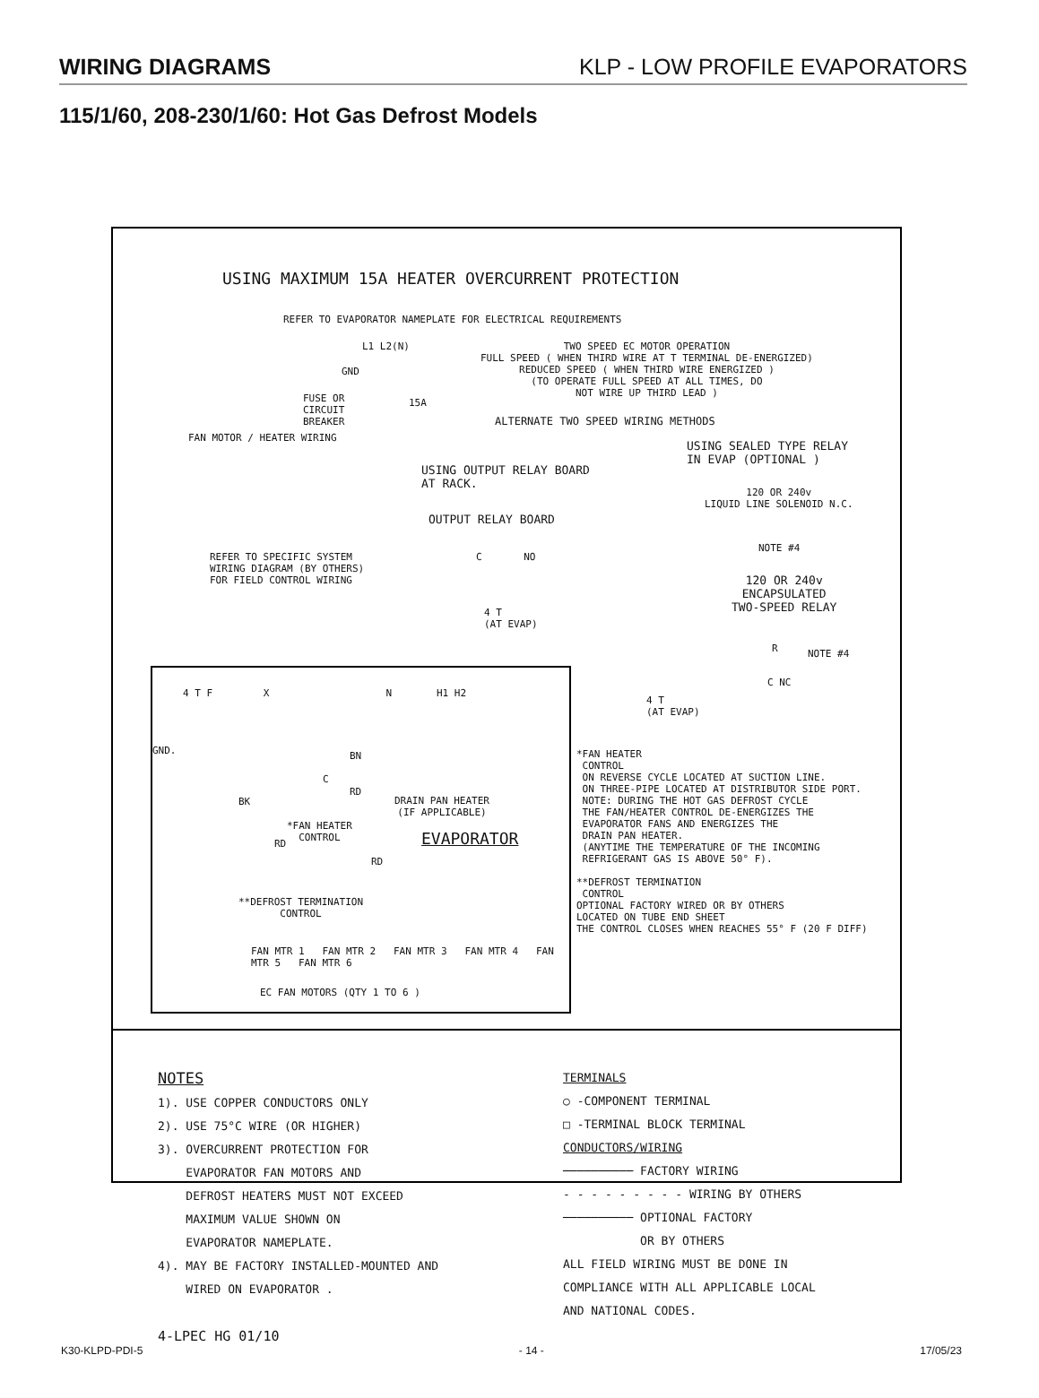WIRING DIAGRAMS
KLP - LOW PROFILE EVAPORATORS
115/1/60, 208-230/1/60: Hot Gas Defrost Models
USING MAXIMUM 15A HEATER OVERCURRENT PROTECTION
REFER TO EVAPORATOR NAMEPLATE FOR ELECTRICAL REQUIREMENTS
L1 L2(N)
GND
FUSE OR
CIRCUIT
BREAKER
15A
FAN MOTOR / HEATER WIRING
TWO SPEED EC MOTOR OPERATION
FULL SPEED ( WHEN THIRD WIRE AT T TERMINAL DE-ENERGIZED)
REDUCED SPEED ( WHEN THIRD WIRE ENERGIZED )
(TO OPERATE FULL SPEED AT ALL TIMES, DO
NOT WIRE UP THIRD LEAD )
ALTERNATE TWO SPEED WIRING METHODS
USING SEALED TYPE RELAY
IN EVAP (OPTIONAL )
USING OUTPUT RELAY BOARD
AT RACK.
120 OR 240v
LIQUID LINE SOLENOID N.C.
OUTPUT RELAY BOARD
C NO
NOTE #4
120 OR 240v
ENCAPSULATED
TWO-SPEED RELAY
REFER TO SPECIFIC SYSTEM
WIRING DIAGRAM (BY OTHERS)
FOR FIELD CONTROL WIRING
4 T
(AT EVAP)
R NOTE #4
C NC
4 T
(AT EVAP)
4 T F X N H1 H2
GND. BN
C
RD
BK
DRAIN PAN HEATER
(IF APPLICABLE)
*FAN HEATER
CONTROL
EVAPORATOR
RD
RD
**DEFROST TERMINATION
CONTROL
FAN MTR 1 FAN MTR 2 FAN MTR 3 FAN MTR 4 FAN MTR 5 FAN MTR 6
EC FAN MOTORS (QTY 1 TO 6 )
*FAN HEATER
CONTROL
ON REVERSE CYCLE LOCATED AT SUCTION LINE.
ON THREE-PIPE LOCATED AT DISTRIBUTOR SIDE PORT.
NOTE: DURING THE HOT GAS DEFROST CYCLE
THE FAN/HEATER CONTROL DE-ENERGIZES THE
EVAPORATOR FANS AND ENERGIZES THE
DRAIN PAN HEATER.
(ANYTIME THE TEMPERATURE OF THE INCOMING
REFRIGERANT GAS IS ABOVE 50° F).
**DEFROST TERMINATION
CONTROL
OPTIONAL FACTORY WIRED OR BY OTHERS
LOCATED ON TUBE END SHEET
THE CONTROL CLOSES WHEN REACHES 55° F (20 F DIFF)
NOTES
1). USE COPPER CONDUCTORS ONLY
2). USE 75°C WIRE (OR HIGHER)
3). OVERCURRENT PROTECTION FOR
EVAPORATOR FAN MOTORS AND
DEFROST HEATERS MUST NOT EXCEED
MAXIMUM VALUE SHOWN ON
EVAPORATOR NAMEPLATE.
4). MAY BE FACTORY INSTALLED-MOUNTED AND
WIRED ON EVAPORATOR .
4-LPEC HG 01/10
TERMINALS
○ -COMPONENT TERMINAL
□ -TERMINAL BLOCK TERMINAL
CONDUCTORS/WIRING
────────── FACTORY WIRING
- - - - - - - - - WIRING BY OTHERS
────────── OPTIONAL FACTORY
OR BY OTHERS
ALL FIELD WIRING MUST BE DONE IN
COMPLIANCE WITH ALL APPLICABLE LOCAL
AND NATIONAL CODES.
K30-KLPD-PDI-5 - 14 - 17/05/23